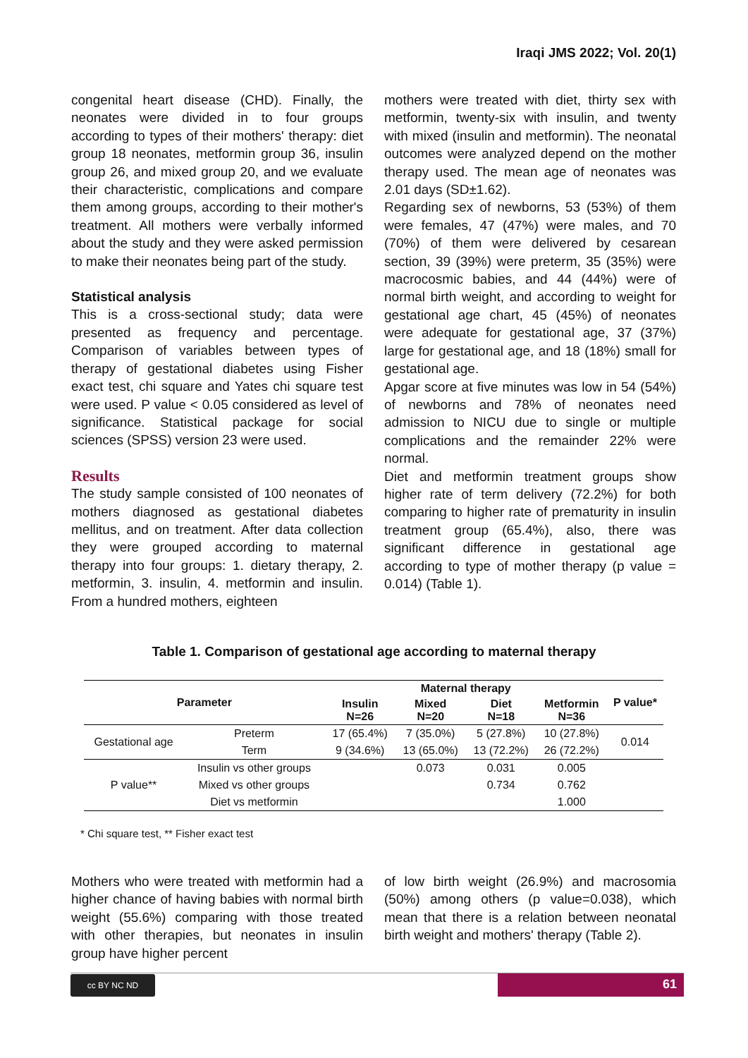Iraqi JMS 2022; Vol. 20(1)
congenital heart disease (CHD). Finally, the neonates were divided in to four groups according to types of their mothers' therapy: diet group 18 neonates, metformin group 36, insulin group 26, and mixed group 20, and we evaluate their characteristic, complications and compare them among groups, according to their mother's treatment. All mothers were verbally informed about the study and they were asked permission to make their neonates being part of the study.
Statistical analysis
This is a cross-sectional study; data were presented as frequency and percentage. Comparison of variables between types of therapy of gestational diabetes using Fisher exact test, chi square and Yates chi square test were used. P value < 0.05 considered as level of significance. Statistical package for social sciences (SPSS) version 23 were used.
Results
The study sample consisted of 100 neonates of mothers diagnosed as gestational diabetes mellitus, and on treatment. After data collection they were grouped according to maternal therapy into four groups: 1. dietary therapy, 2. metformin, 3. insulin, 4. metformin and insulin. From a hundred mothers, eighteen
mothers were treated with diet, thirty sex with metformin, twenty-six with insulin, and twenty with mixed (insulin and metformin). The neonatal outcomes were analyzed depend on the mother therapy used. The mean age of neonates was 2.01 days (SD±1.62).
Regarding sex of newborns, 53 (53%) of them were females, 47 (47%) were males, and 70 (70%) of them were delivered by cesarean section, 39 (39%) were preterm, 35 (35%) were macrocosmic babies, and 44 (44%) were of normal birth weight, and according to weight for gestational age chart, 45 (45%) of neonates were adequate for gestational age, 37 (37%) large for gestational age, and 18 (18%) small for gestational age.
Apgar score at five minutes was low in 54 (54%) of newborns and 78% of neonates need admission to NICU due to single or multiple complications and the remainder 22% were normal.
Diet and metformin treatment groups show higher rate of term delivery (72.2%) for both comparing to higher rate of prematurity in insulin treatment group (65.4%), also, there was significant difference in gestational age according to type of mother therapy (p value = 0.014) (Table 1).
Table 1. Comparison of gestational age according to maternal therapy
| Parameter | | Maternal therapy | | | | P value* |
| --- | --- | --- | --- | --- | --- | --- |
| | | Insulin N=26 | Mixed N=20 | Diet N=18 | Metformin N=36 | |
| Gestational age | Preterm | 17 (65.4%) | 7 (35.0%) | 5 (27.8%) | 10 (27.8%) | 0.014 |
| | Term | 9 (34.6%) | 13 (65.0%) | 13 (72.2%) | 26 (72.2%) | |
| P value** | Insulin vs other groups | | 0.073 | 0.031 | 0.005 | |
| | Mixed vs other groups | | | 0.734 | 0.762 | |
| | Diet vs metformin | | | | 1.000 | |
* Chi square test, ** Fisher exact test
Mothers who were treated with metformin had a higher chance of having babies with normal birth weight (55.6%) comparing with those treated with other therapies, but neonates in insulin group have higher percent
of low birth weight (26.9%) and macrosomia (50%) among others (p value=0.038), which mean that there is a relation between neonatal birth weight and mothers' therapy (Table 2).
cc BY NC ND 61